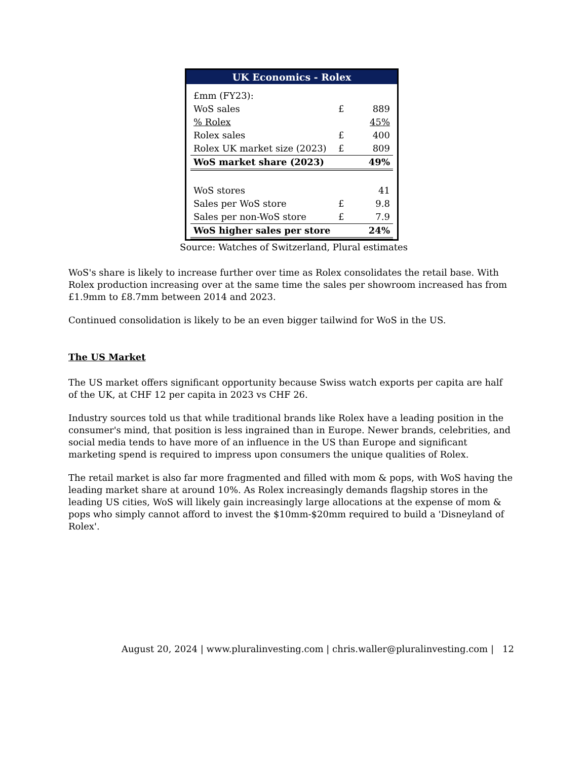UK Economics - Rolex
| £mm (FY23): | | |
| WoS sales | £ | 889 |
| % Rolex | | 45% |
| Rolex sales | £ | 400 |
| Rolex UK market size (2023) | £ | 809 |
| WoS market share (2023) | | 49% |
| WoS stores | | 41 |
| Sales per WoS store | £ | 9.8 |
| Sales per non-WoS store | £ | 7.9 |
| WoS higher sales per store | | 24% |
Source: Watches of Switzerland, Plural estimates
WoS's share is likely to increase further over time as Rolex consolidates the retail base. With Rolex production increasing over at the same time the sales per showroom increased has from £1.9mm to £8.7mm between 2014 and 2023.
Continued consolidation is likely to be an even bigger tailwind for WoS in the US.
The US Market
The US market offers significant opportunity because Swiss watch exports per capita are half of the UK, at CHF 12 per capita in 2023 vs CHF 26.
Industry sources told us that while traditional brands like Rolex have a leading position in the consumer's mind, that position is less ingrained than in Europe. Newer brands, celebrities, and social media tends to have more of an influence in the US than Europe and significant marketing spend is required to impress upon consumers the unique qualities of Rolex.
The retail market is also far more fragmented and filled with mom & pops, with WoS having the leading market share at around 10%. As Rolex increasingly demands flagship stores in the leading US cities, WoS will likely gain increasingly large allocations at the expense of mom & pops who simply cannot afford to invest the $10mm-$20mm required to build a 'Disneyland of Rolex'.
August 20, 2024 | www.pluralinvesting.com | chris.waller@pluralinvesting.com | 12